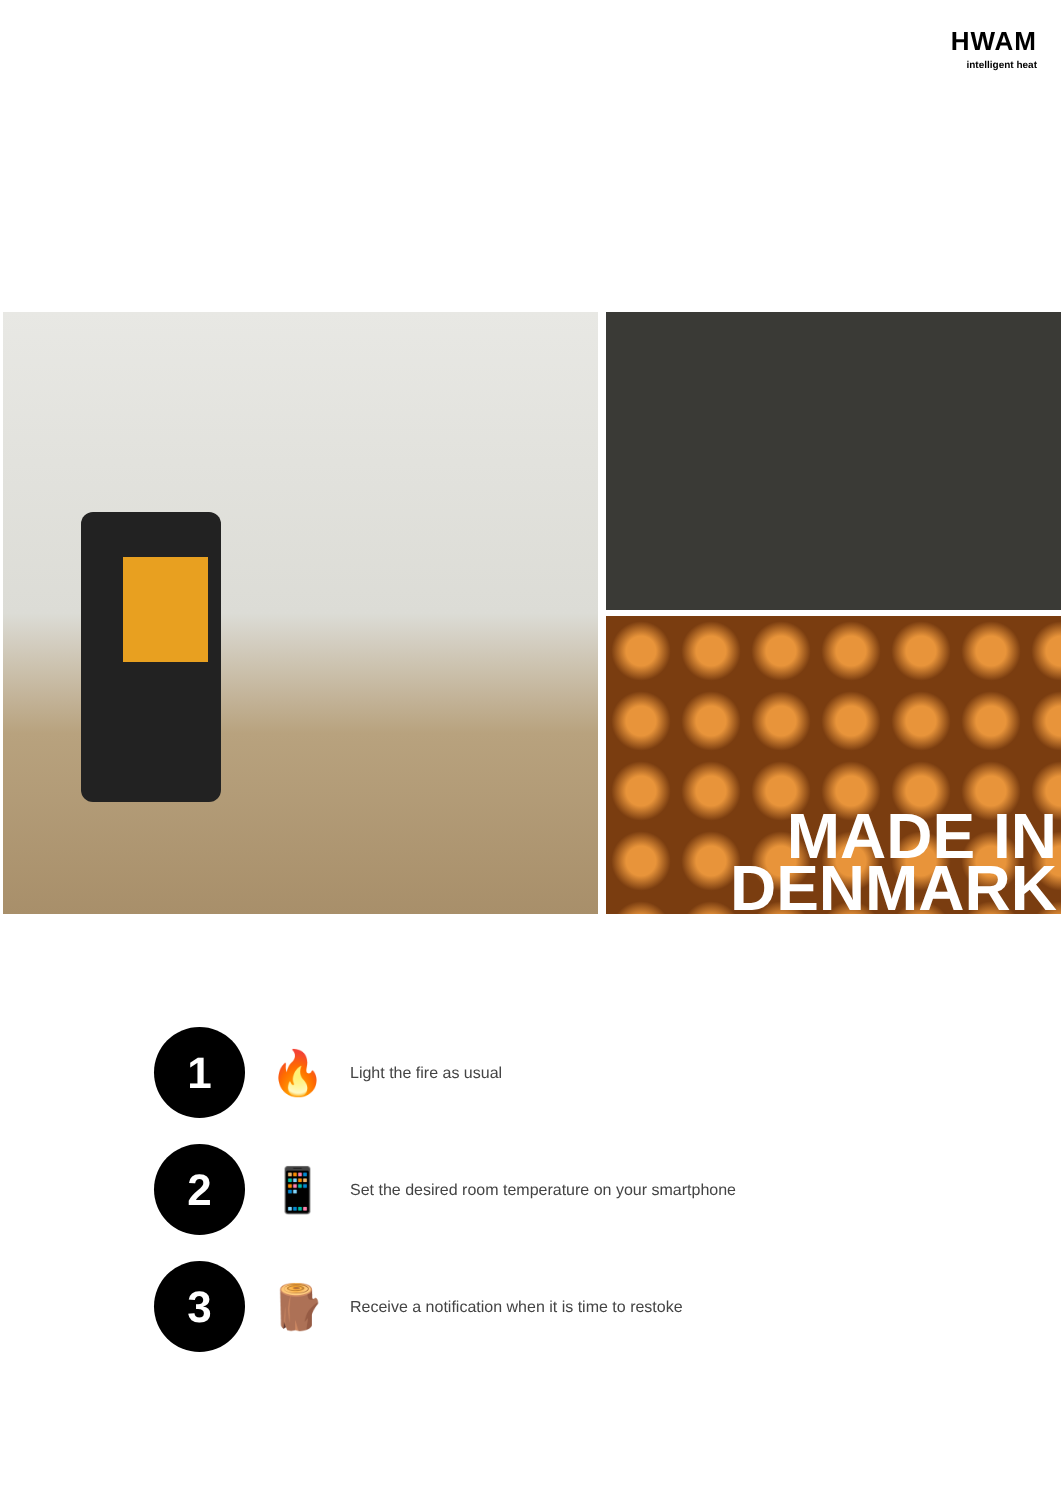HWAM
intelligent heat
MADE IN
DENMARK
1
🔥
Light the fire as usual
2
📱
Set the desired room temperature on your smartphone
3
🪵
Receive a notification when it is time to restoke